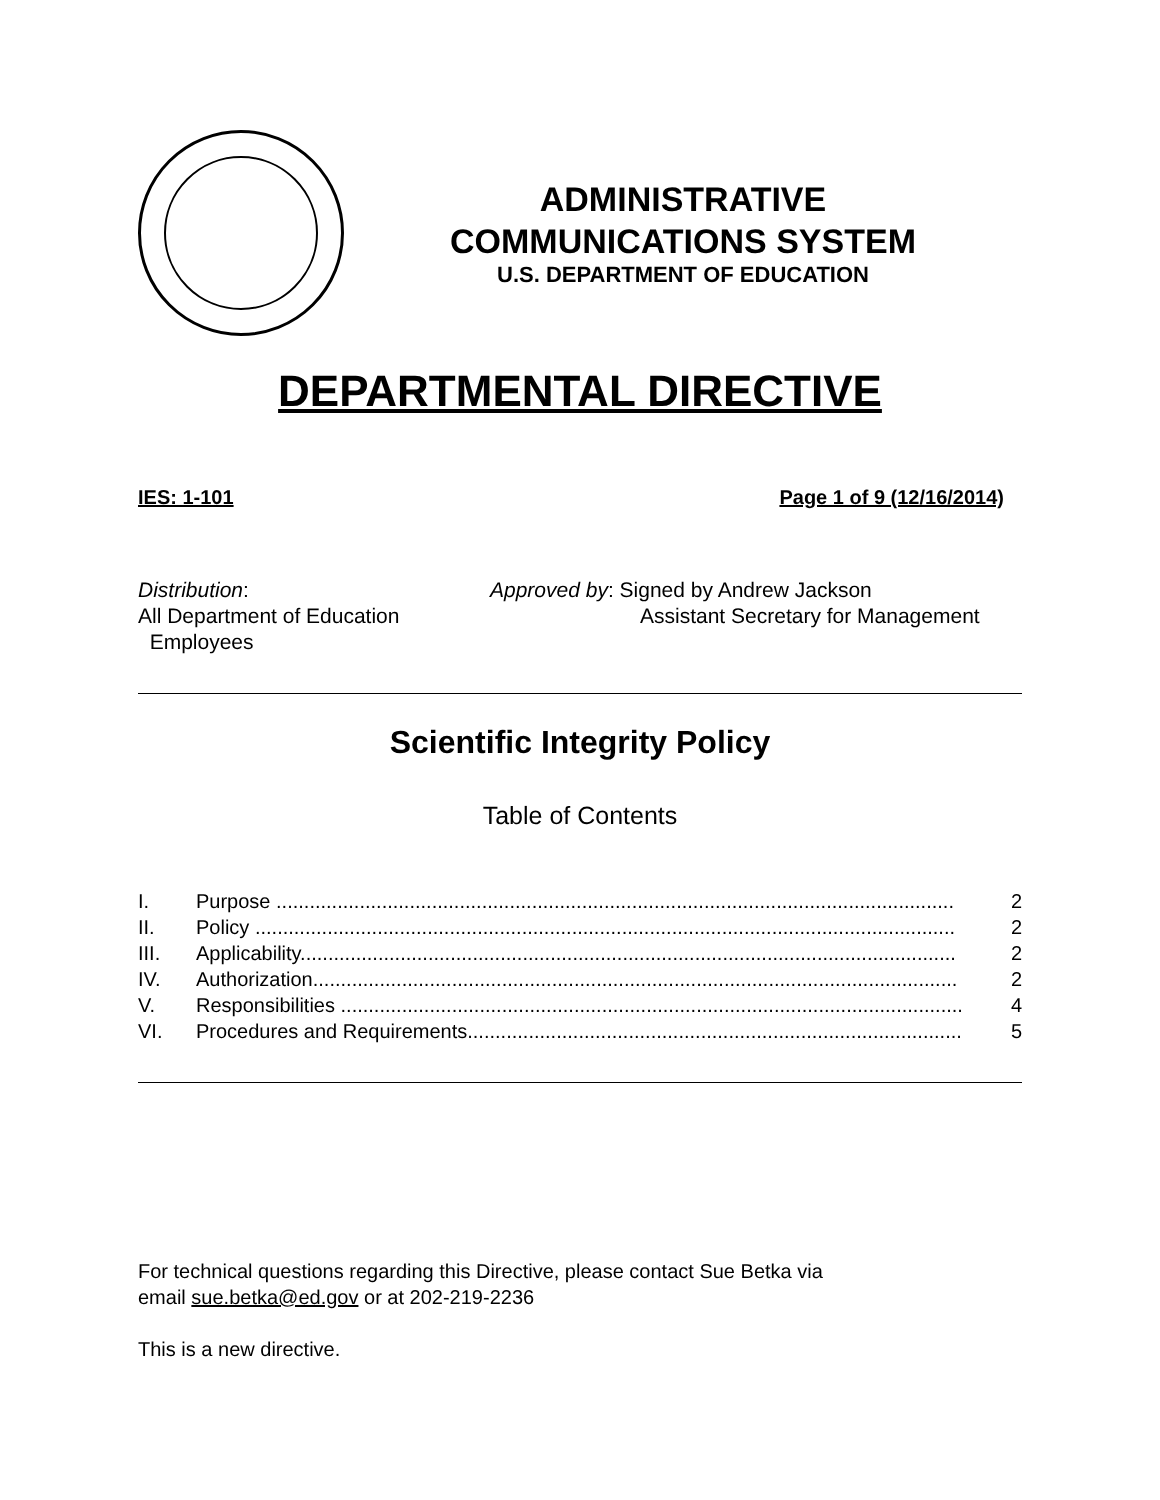ADMINISTRATIVE
COMMUNICATIONS SYSTEM
U.S. DEPARTMENT OF EDUCATION
DEPARTMENTAL DIRECTIVE
IES: 1-101 Page 1 of 9 (12/16/2014)
Distribution:
All Department of Education
Employees
Approved by: Signed by Andrew Jackson
Assistant Secretary for Management
Scientific Integrity Policy
Table of Contents
I. Purpose .......................................................................................................................... 2
II. Policy .............................................................................................................................. 2
III. Applicability...................................................................................................................... 2
IV. Authorization.................................................................................................................... 2
V. Responsibilities ................................................................................................................ 4
VI. Procedures and Requirements......................................................................................... 5
For technical questions regarding this Directive, please contact Sue Betka via
email sue.betka@ed.gov or at 202-219-2236
This is a new directive.